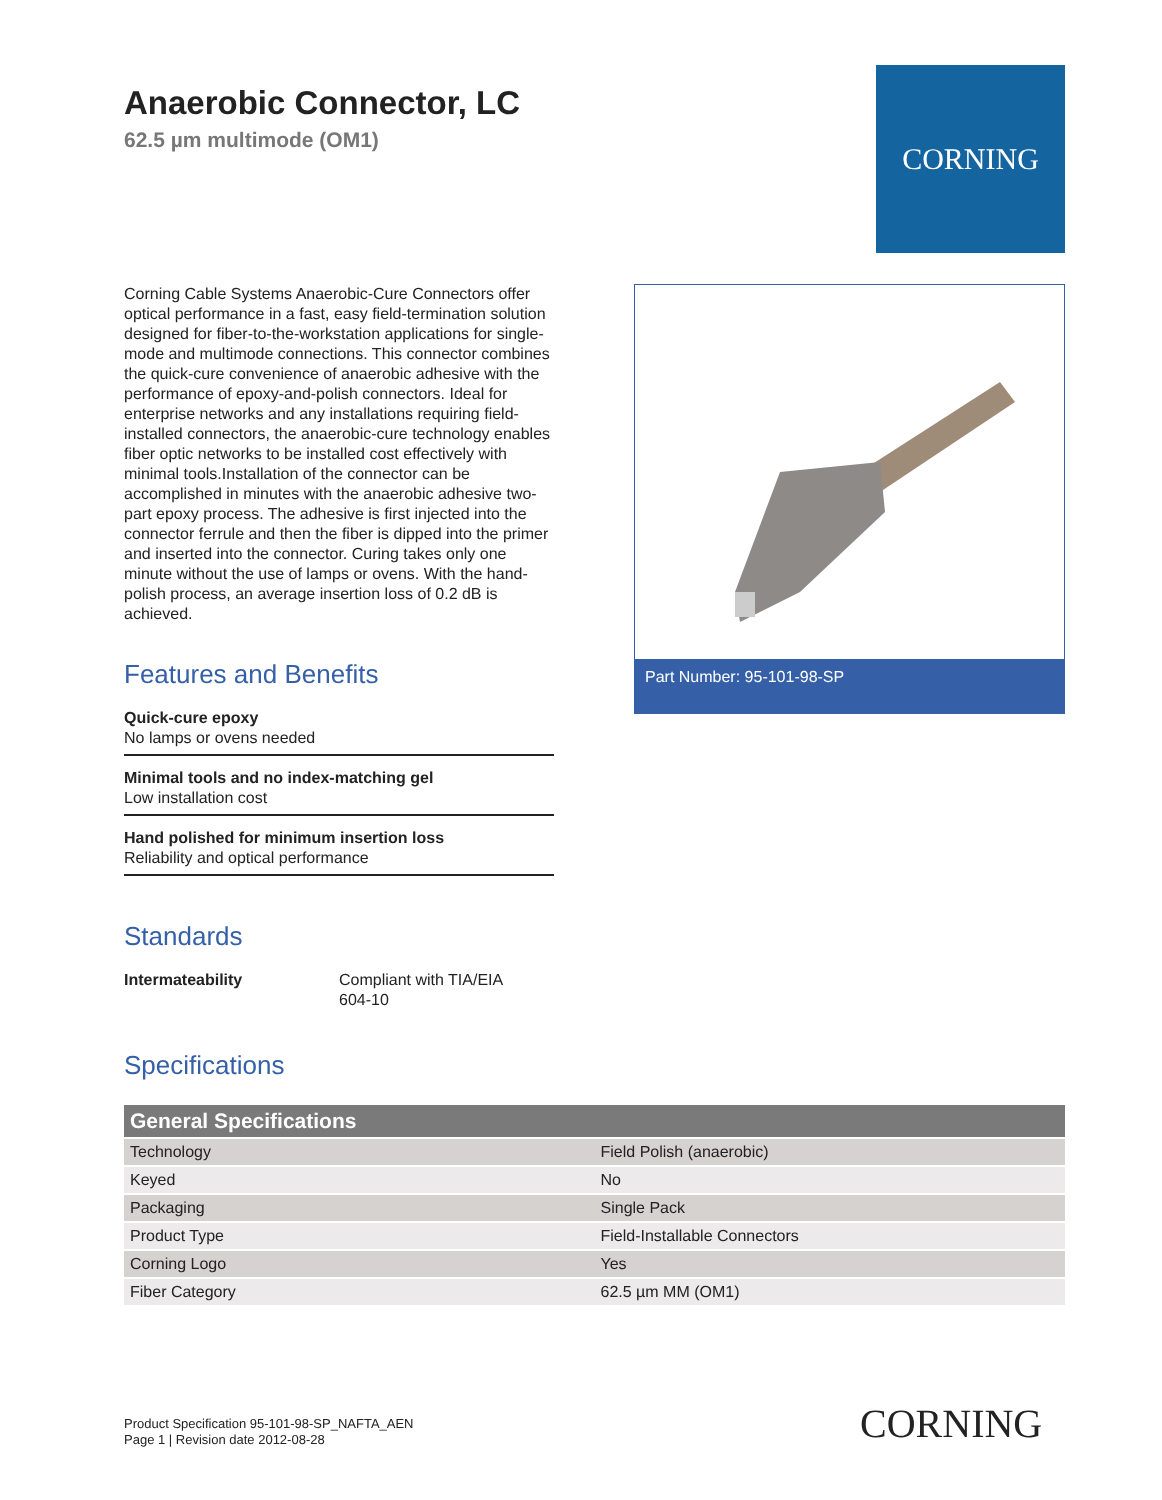Anaerobic Connector, LC
62.5 µm multimode (OM1)
CORNING
Corning Cable Systems Anaerobic-Cure Connectors offer optical performance in a fast, easy field-termination solution designed for fiber-to-the-workstation applications for single-mode and multimode connections. This connector combines the quick-cure convenience of anaerobic adhesive with the performance of epoxy-and-polish connectors. Ideal for enterprise networks and any installations requiring field-installed connectors, the anaerobic-cure technology enables fiber optic networks to be installed cost effectively with minimal tools.Installation of the connector can be accomplished in minutes with the anaerobic adhesive two-part epoxy process. The adhesive is first injected into the connector ferrule and then the fiber is dipped into the primer and inserted into the connector. Curing takes only one minute without the use of lamps or ovens. With the hand-polish process, an average insertion loss of 0.2 dB is achieved.
Features and Benefits
Quick-cure epoxy
No lamps or ovens needed
Minimal tools and no index-matching gel
Low installation cost
Hand polished for minimum insertion loss
Reliability and optical performance
Standards
Intermateability Compliant with TIA/EIA
604-10
Part Number: 95-101-98-SP
Specifications
| General Specifications | |
| --- | --- |
| Technology | Field Polish (anaerobic) |
| Keyed | No |
| Packaging | Single Pack |
| Product Type | Field-Installable Connectors |
| Corning Logo | Yes |
| Fiber Category | 62.5 µm MM (OM1) |
Product Specification 95-101-98-SP_NAFTA_AEN
Page 1 | Revision date 2012-08-28
CORNING